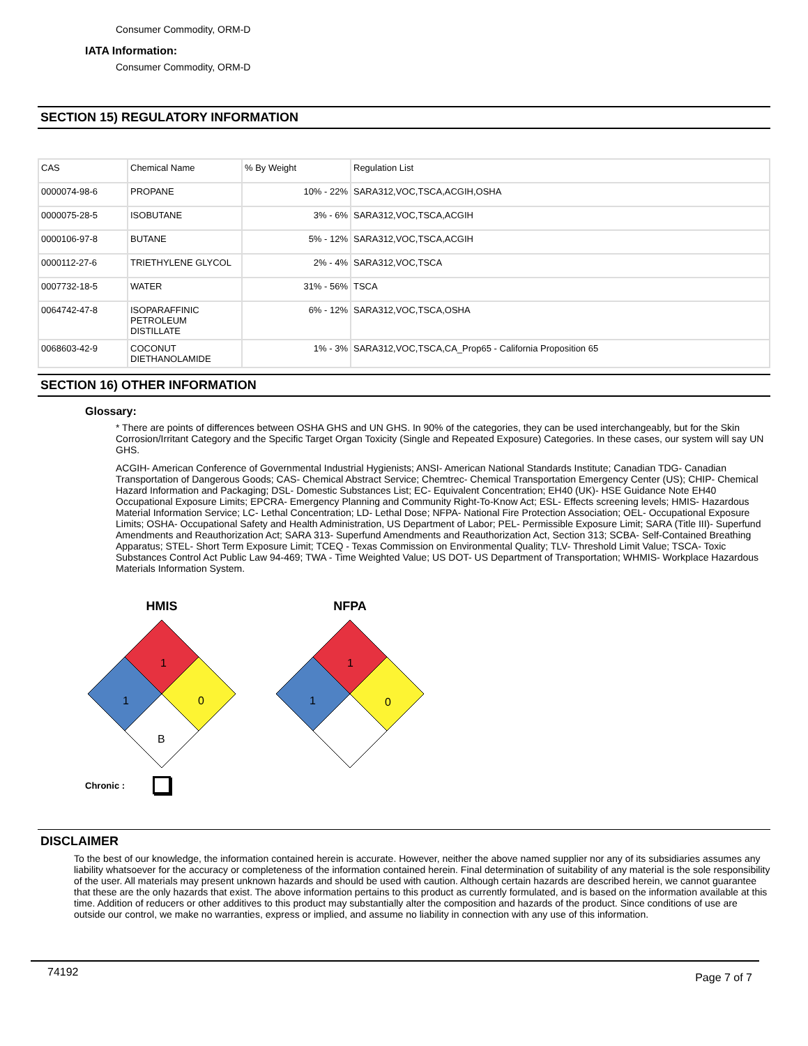Consumer Commodity, ORM-D
IATA Information:
Consumer Commodity, ORM-D
SECTION 15) REGULATORY INFORMATION
| CAS | Chemical Name | % By Weight | Regulation List |
| 0000074-98-6 | PROPANE | 10% - 22% | SARA312,VOC,TSCA,ACGIH,OSHA |
| 0000075-28-5 | ISOBUTANE | 3% - 6% | SARA312,VOC,TSCA,ACGIH |
| 0000106-97-8 | BUTANE | 5% - 12% | SARA312,VOC,TSCA,ACGIH |
| 0000112-27-6 | TRIETHYLENE GLYCOL | 2% - 4% | SARA312,VOC,TSCA |
| 0007732-18-5 | WATER | 31% - 56% | TSCA |
| 0064742-47-8 | ISOPARAFFINIC PETROLEUM DISTILLATE | 6% - 12% | SARA312,VOC,TSCA,OSHA |
| 0068603-42-9 | COCONUT DIETHANOLAMIDE | 1% - 3% | SARA312,VOC,TSCA,CA_Prop65 - California Proposition 65 |
SECTION 16) OTHER INFORMATION
Glossary:
* There are points of differences between OSHA GHS and UN GHS. In 90% of the categories, they can be used interchangeably, but for the Skin Corrosion/Irritant Category and the Specific Target Organ Toxicity (Single and Repeated Exposure) Categories. In these cases, our system will say UN GHS.
ACGIH- American Conference of Governmental Industrial Hygienists; ANSI- American National Standards Institute; Canadian TDG- Canadian Transportation of Dangerous Goods; CAS- Chemical Abstract Service; Chemtrec- Chemical Transportation Emergency Center (US); CHIP- Chemical Hazard Information and Packaging; DSL- Domestic Substances List; EC- Equivalent Concentration; EH40 (UK)- HSE Guidance Note EH40 Occupational Exposure Limits; EPCRA- Emergency Planning and Community Right-To-Know Act; ESL- Effects screening levels; HMIS- Hazardous Material Information Service; LC- Lethal Concentration; LD- Lethal Dose; NFPA- National Fire Protection Association; OEL- Occupational Exposure Limits; OSHA- Occupational Safety and Health Administration, US Department of Labor; PEL- Permissible Exposure Limit; SARA (Title III)- Superfund Amendments and Reauthorization Act; SARA 313- Superfund Amendments and Reauthorization Act, Section 313; SCBA- Self-Contained Breathing Apparatus; STEL- Short Term Exposure Limit; TCEQ - Texas Commission on Environmental Quality; TLV- Threshold Limit Value; TSCA- Toxic Substances Control Act Public Law 94-469; TWA - Time Weighted Value; US DOT- US Department of Transportation; WHMIS- Workplace Hazardous Materials Information System.
HMIS
1
1
0
B
NFPA
1
1
0
Chronic :
DISCLAIMER
To the best of our knowledge, the information contained herein is accurate. However, neither the above named supplier nor any of its subsidiaries assumes any liability whatsoever for the accuracy or completeness of the information contained herein. Final determination of suitability of any material is the sole responsibility of the user. All materials may present unknown hazards and should be used with caution. Although certain hazards are described herein, we cannot guarantee that these are the only hazards that exist. The above information pertains to this product as currently formulated, and is based on the information available at this time. Addition of reducers or other additives to this product may substantially alter the composition and hazards of the product. Since conditions of use are outside our control, we make no warranties, express or implied, and assume no liability in connection with any use of this information.
74192 Page 7 of 7